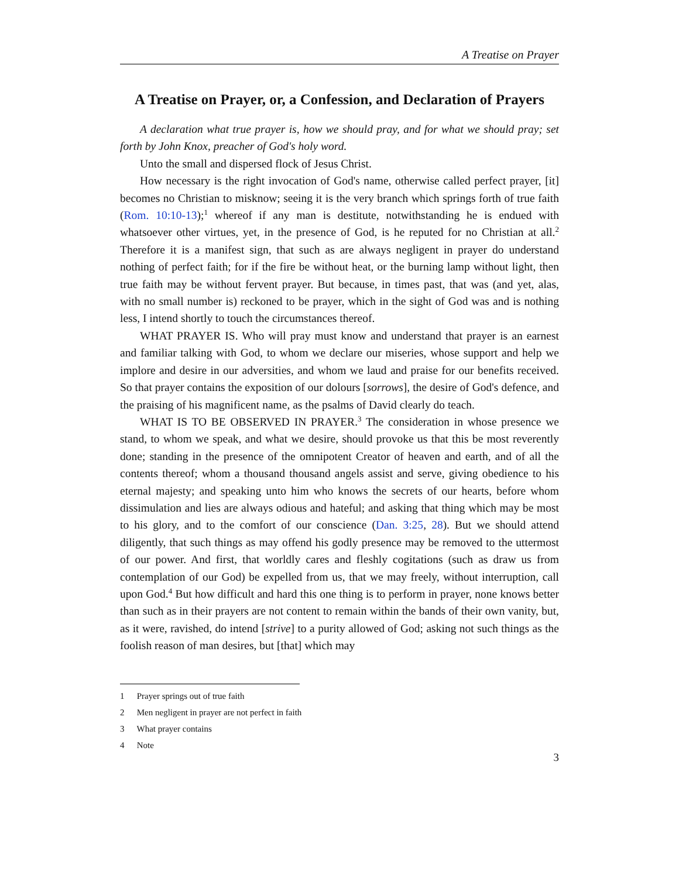A Treatise on Prayer
A Treatise on Prayer, or, a Confession, and Declaration of Prayers
A declaration what true prayer is, how we should pray, and for what we should pray; set forth by John Knox, preacher of God's holy word.
Unto the small and dispersed flock of Jesus Christ.
How necessary is the right invocation of God's name, otherwise called perfect prayer, [it] becomes no Christian to misknow; seeing it is the very branch which springs forth of true faith (Rom. 10:10-13);<sup>1</sup> whereof if any man is destitute, notwithstanding he is endued with whatsoever other virtues, yet, in the presence of God, is he reputed for no Christian at all.<sup>2</sup> Therefore it is a manifest sign, that such as are always negligent in prayer do understand nothing of perfect faith; for if the fire be without heat, or the burning lamp without light, then true faith may be without fervent prayer. But because, in times past, that was (and yet, alas, with no small number is) reckoned to be prayer, which in the sight of God was and is nothing less, I intend shortly to touch the circumstances thereof.
WHAT PRAYER IS. Who will pray must know and understand that prayer is an earnest and familiar talking with God, to whom we declare our miseries, whose support and help we implore and desire in our adversities, and whom we laud and praise for our benefits received. So that prayer contains the exposition of our dolours [sorrows], the desire of God's defence, and the praising of his magnificent name, as the psalms of David clearly do teach.
WHAT IS TO BE OBSERVED IN PRAYER.<sup>3</sup> The consideration in whose presence we stand, to whom we speak, and what we desire, should provoke us that this be most reverently done; standing in the presence of the omnipotent Creator of heaven and earth, and of all the contents thereof; whom a thousand thousand angels assist and serve, giving obedience to his eternal majesty; and speaking unto him who knows the secrets of our hearts, before whom dissimulation and lies are always odious and hateful; and asking that thing which may be most to his glory, and to the comfort of our conscience (Dan. 3:25, 28). But we should attend diligently, that such things as may offend his godly presence may be removed to the uttermost of our power. And first, that worldly cares and fleshly cogitations (such as draw us from contemplation of our God) be expelled from us, that we may freely, without interruption, call upon God.<sup>4</sup> But how difficult and hard this one thing is to perform in prayer, none knows better than such as in their prayers are not content to remain within the bands of their own vanity, but, as it were, ravished, do intend [strive] to a purity allowed of God; asking not such things as the foolish reason of man desires, but [that] which may
1 Prayer springs out of true faith
2 Men negligent in prayer are not perfect in faith
3 What prayer contains
4 Note
3